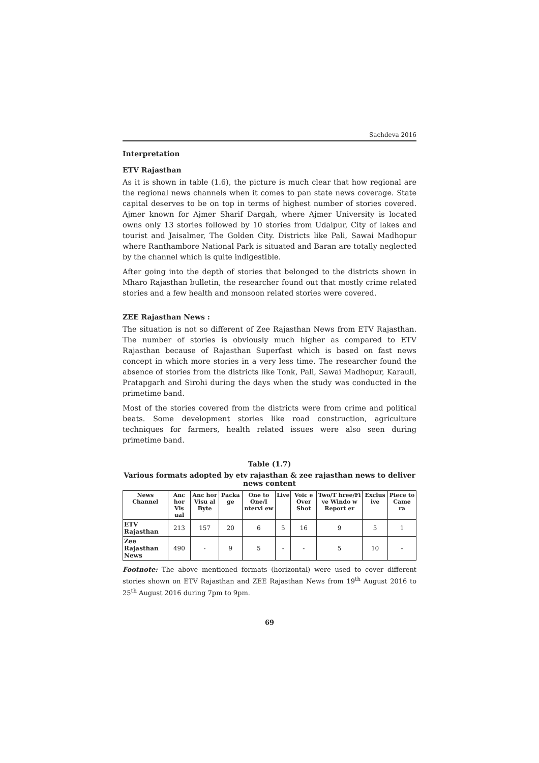Sachdeva 2016
Interpretation
ETV Rajasthan
As it is shown in table (1.6), the picture is much clear that how regional are the regional news channels when it comes to pan state news coverage. State capital deserves to be on top in terms of highest number of stories covered. Ajmer known for Ajmer Sharif Dargah, where Ajmer University is located owns only 13 stories followed by 10 stories from Udaipur, City of lakes and tourist and Jaisalmer, The Golden City. Districts like Pali, Sawai Madhopur where Ranthambore National Park is situated and Baran are totally neglected by the channel which is quite indigestible.
After going into the depth of stories that belonged to the districts shown in Mharo Rajasthan bulletin, the researcher found out that mostly crime related stories and a few health and monsoon related stories were covered.
ZEE Rajasthan News :
The situation is not so different of Zee Rajasthan News from ETV Rajasthan. The number of stories is obviously much higher as compared to ETV Rajasthan because of Rajasthan Superfast which is based on fast news concept in which more stories in a very less time. The researcher found the absence of stories from the districts like Tonk, Pali, Sawai Madhopur, Karauli, Pratapgarh and Sirohi during the days when the study was conducted in the primetime band.
Most of the stories covered from the districts were from crime and political beats. Some development stories like road construction, agriculture techniques for farmers, health related issues were also seen during primetime band.
Table (1.7)
Various formats adopted by etv rajasthan & zee rajasthan news to deliver news content
| News Channel | Anc hor Vis ual | Anc hor Visu al Byte | Packa ge | One to One/I ntervi ew | Live | Voic e Over Shot | Two/T hree/Fi ve Windo w Report er | Exclus ive | Piece to Came ra |
| --- | --- | --- | --- | --- | --- | --- | --- | --- | --- |
| ETV Rajasthan | 213 | 157 | 20 | 6 | 5 | 16 | 9 | 5 | 1 |
| Zee Rajasthan News | 490 | - | 9 | 5 | - | - | 5 | 10 | - |
Footnote: The above mentioned formats (horizontal) were used to cover different stories shown on ETV Rajasthan and ZEE Rajasthan News from 19<sup>th</sup> August 2016 to 25<sup>th</sup> August 2016 during 7pm to 9pm.
69